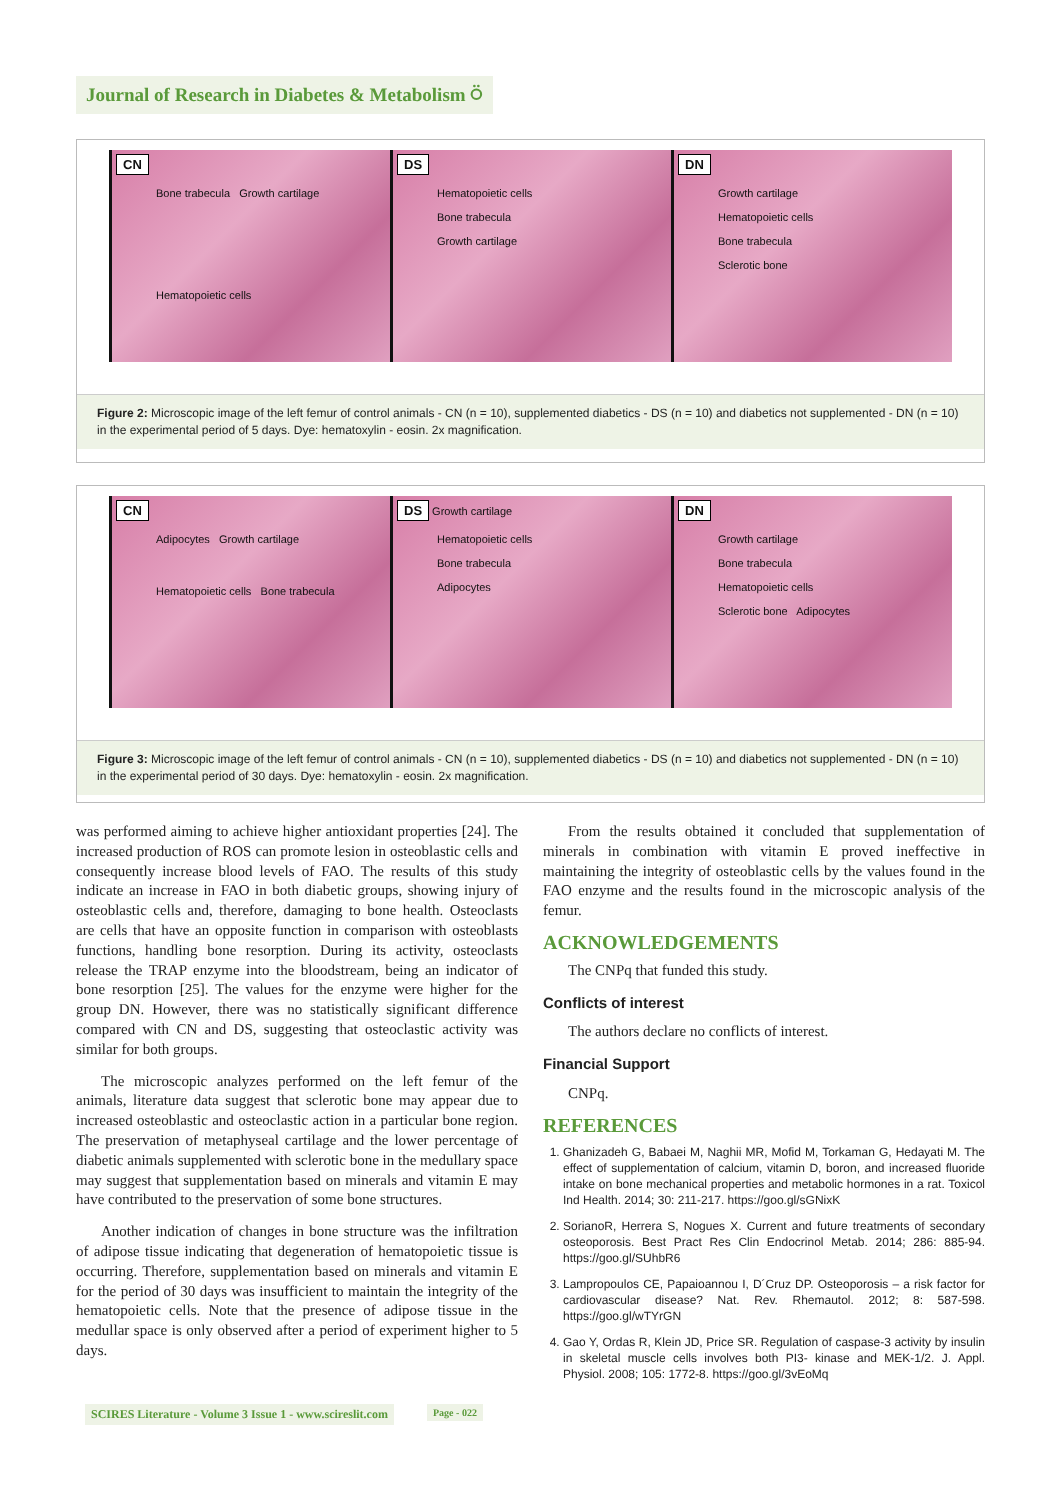Journal of Research in Diabetes & Metabolism ⍥
CN
Bone trabecula Growth cartilage
Hematopoietic cells
DS
Hematopoietic cells
Bone trabecula
Growth cartilage
DN
Growth cartilage
Hematopoietic cells
Bone trabecula
Sclerotic bone
Figure 2: Microscopic image of the left femur of control animals - CN (n = 10), supplemented diabetics - DS (n = 10) and diabetics not supplemented - DN (n = 10) in the experimental period of 5 days. Dye: hematoxylin - eosin. 2x magnification.
CN
Adipocytes Growth cartilage
Hematopoietic cells Bone trabecula
DS Growth cartilage
Hematopoietic cells
Bone trabecula
Adipocytes
DN
Growth cartilage
Bone trabecula
Hematopoietic cells
Sclerotic bone Adipocytes
Figure 3: Microscopic image of the left femur of control animals - CN (n = 10), supplemented diabetics - DS (n = 10) and diabetics not supplemented - DN (n = 10) in the experimental period of 30 days. Dye: hematoxylin - eosin. 2x magnification.
was performed aiming to achieve higher antioxidant properties [24]. The increased production of ROS can promote lesion in osteoblastic cells and consequently increase blood levels of FAO. The results of this study indicate an increase in FAO in both diabetic groups, showing injury of osteoblastic cells and, therefore, damaging to bone health. Osteoclasts are cells that have an opposite function in comparison with osteoblasts functions, handling bone resorption. During its activity, osteoclasts release the TRAP enzyme into the bloodstream, being an indicator of bone resorption [25]. The values for the enzyme were higher for the group DN. However, there was no statistically significant difference compared with CN and DS, suggesting that osteoclastic activity was similar for both groups.
The microscopic analyzes performed on the left femur of the animals, literature data suggest that sclerotic bone may appear due to increased osteoblastic and osteoclastic action in a particular bone region. The preservation of metaphyseal cartilage and the lower percentage of diabetic animals supplemented with sclerotic bone in the medullary space may suggest that supplementation based on minerals and vitamin E may have contributed to the preservation of some bone structures.
Another indication of changes in bone structure was the infiltration of adipose tissue indicating that degeneration of hematopoietic tissue is occurring. Therefore, supplementation based on minerals and vitamin E for the period of 30 days was insufficient to maintain the integrity of the hematopoietic cells. Note that the presence of adipose tissue in the medullar space is only observed after a period of experiment higher to 5 days.
From the results obtained it concluded that supplementation of minerals in combination with vitamin E proved ineffective in maintaining the integrity of osteoblastic cells by the values found in the FAO enzyme and the results found in the microscopic analysis of the femur.
ACKNOWLEDGEMENTS
The CNPq that funded this study.
Conflicts of interest
The authors declare no conflicts of interest.
Financial Support
CNPq.
REFERENCES
1. Ghanizadeh G, Babaei M, Naghii MR, Mofid M, Torkaman G, Hedayati M. The effect of supplementation of calcium, vitamin D, boron, and increased fluoride intake on bone mechanical properties and metabolic hormones in a rat. Toxicol Ind Health. 2014; 30: 211-217. https://goo.gl/sGNixK
2. SorianoR, Herrera S, Nogues X. Current and future treatments of secondary osteoporosis. Best Pract Res Clin Endocrinol Metab. 2014; 286: 885-94. https://goo.gl/SUhbR6
3. Lampropoulos CE, Papaioannou I, D´Cruz DP. Osteoporosis – a risk factor for cardiovascular disease? Nat. Rev. Rhemautol. 2012; 8: 587-598. https://goo.gl/wTYrGN
4. Gao Y, Ordas R, Klein JD, Price SR. Regulation of caspase-3 activity by insulin in skeletal muscle cells involves both PI3- kinase and MEK-1/2. J. Appl. Physiol. 2008; 105: 1772-8. https://goo.gl/3vEoMq
SCIRES Literature - Volume 3 Issue 1 - www.scireslit.com
Page - 022